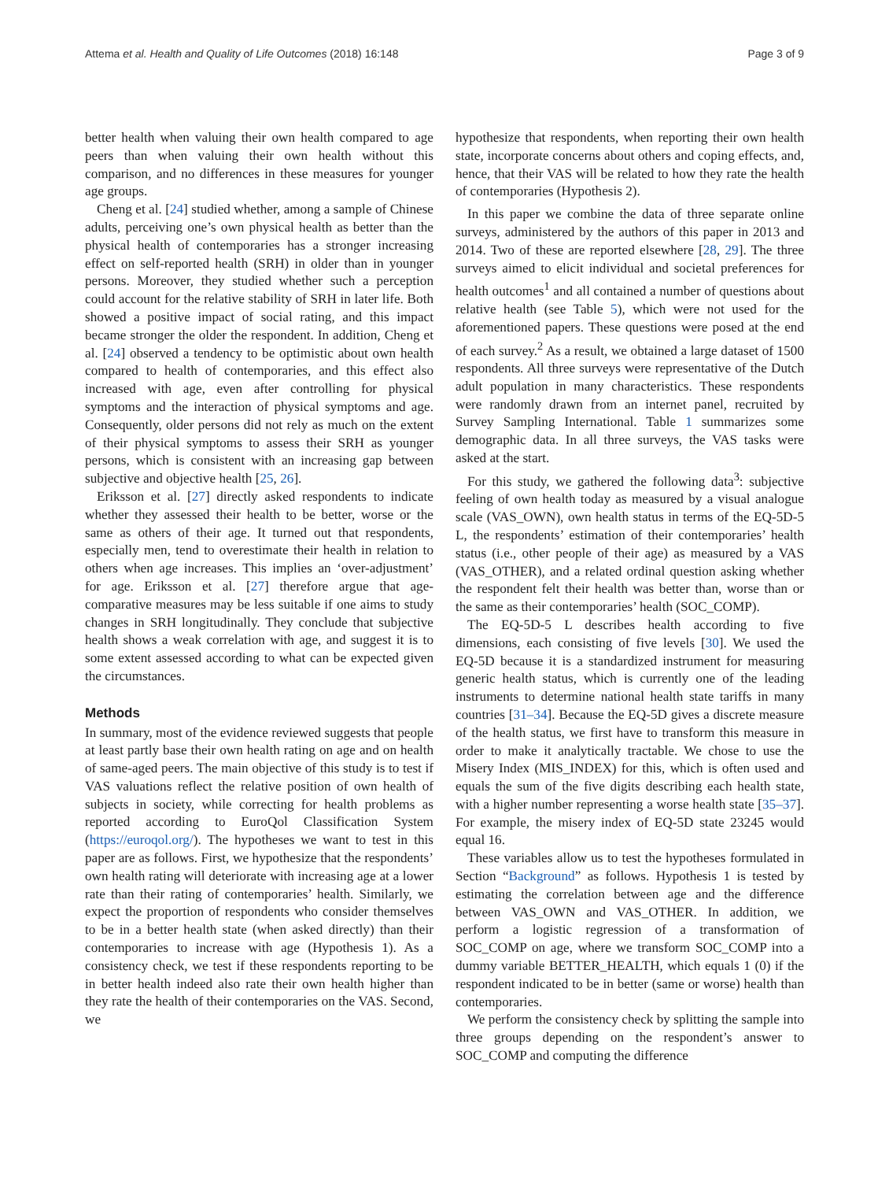Attema et al. Health and Quality of Life Outcomes (2018) 16:148 Page 3 of 9
better health when valuing their own health compared to age peers than when valuing their own health without this comparison, and no differences in these measures for younger age groups.
Cheng et al. [24] studied whether, among a sample of Chinese adults, perceiving one’s own physical health as better than the physical health of contemporaries has a stronger increasing effect on self-reported health (SRH) in older than in younger persons. Moreover, they studied whether such a perception could account for the relative stability of SRH in later life. Both showed a positive impact of social rating, and this impact became stronger the older the respondent. In addition, Cheng et al. [24] observed a tendency to be optimistic about own health compared to health of contemporaries, and this effect also increased with age, even after controlling for physical symptoms and the interaction of physical symptoms and age. Consequently, older persons did not rely as much on the extent of their physical symptoms to assess their SRH as younger persons, which is consistent with an increasing gap between subjective and objective health [25, 26].
Eriksson et al. [27] directly asked respondents to indicate whether they assessed their health to be better, worse or the same as others of their age. It turned out that respondents, especially men, tend to overestimate their health in relation to others when age increases. This implies an ‘over-adjustment’ for age. Eriksson et al. [27] therefore argue that age-comparative measures may be less suitable if one aims to study changes in SRH longitudinally. They conclude that subjective health shows a weak correlation with age, and suggest it is to some extent assessed according to what can be expected given the circumstances.
Methods
In summary, most of the evidence reviewed suggests that people at least partly base their own health rating on age and on health of same-aged peers. The main objective of this study is to test if VAS valuations reflect the relative position of own health of subjects in society, while correcting for health problems as reported according to EuroQol Classification System (https://euroqol.org/). The hypotheses we want to test in this paper are as follows. First, we hypothesize that the respondents’ own health rating will deteriorate with increasing age at a lower rate than their rating of contemporaries’ health. Similarly, we expect the proportion of respondents who consider themselves to be in a better health state (when asked directly) than their contemporaries to increase with age (Hypothesis 1). As a consistency check, we test if these respondents reporting to be in better health indeed also rate their own health higher than they rate the health of their contemporaries on the VAS. Second, we
hypothesize that respondents, when reporting their own health state, incorporate concerns about others and coping effects, and, hence, that their VAS will be related to how they rate the health of contemporaries (Hypothesis 2).
In this paper we combine the data of three separate online surveys, administered by the authors of this paper in 2013 and 2014. Two of these are reported elsewhere [28, 29]. The three surveys aimed to elicit individual and societal preferences for health outcomes<sup>1</sup> and all contained a number of questions about relative health (see Table 5), which were not used for the aforementioned papers. These questions were posed at the end of each survey.<sup>2</sup> As a result, we obtained a large dataset of 1500 respondents. All three surveys were representative of the Dutch adult population in many characteristics. These respondents were randomly drawn from an internet panel, recruited by Survey Sampling International. Table 1 summarizes some demographic data. In all three surveys, the VAS tasks were asked at the start.
For this study, we gathered the following data<sup>3</sup>: subjective feeling of own health today as measured by a visual analogue scale (VAS_OWN), own health status in terms of the EQ-5D-5 L, the respondents’ estimation of their contemporaries’ health status (i.e., other people of their age) as measured by a VAS (VAS_OTHER), and a related ordinal question asking whether the respondent felt their health was better than, worse than or the same as their contemporaries’ health (SOC_COMP).
The EQ-5D-5 L describes health according to five dimensions, each consisting of five levels [30]. We used the EQ-5D because it is a standardized instrument for measuring generic health status, which is currently one of the leading instruments to determine national health state tariffs in many countries [31–34]. Because the EQ-5D gives a discrete measure of the health status, we first have to transform this measure in order to make it analytically tractable. We chose to use the Misery Index (MIS_INDEX) for this, which is often used and equals the sum of the five digits describing each health state, with a higher number representing a worse health state [35–37]. For example, the misery index of EQ-5D state 23245 would equal 16.
These variables allow us to test the hypotheses formulated in Section “Background” as follows. Hypothesis 1 is tested by estimating the correlation between age and the difference between VAS_OWN and VAS_OTHER. In addition, we perform a logistic regression of a transformation of SOC_COMP on age, where we transform SOC_COMP into a dummy variable BETTER_HEALTH, which equals 1 (0) if the respondent indicated to be in better (same or worse) health than contemporaries.
We perform the consistency check by splitting the sample into three groups depending on the respondent’s answer to SOC_COMP and computing the difference